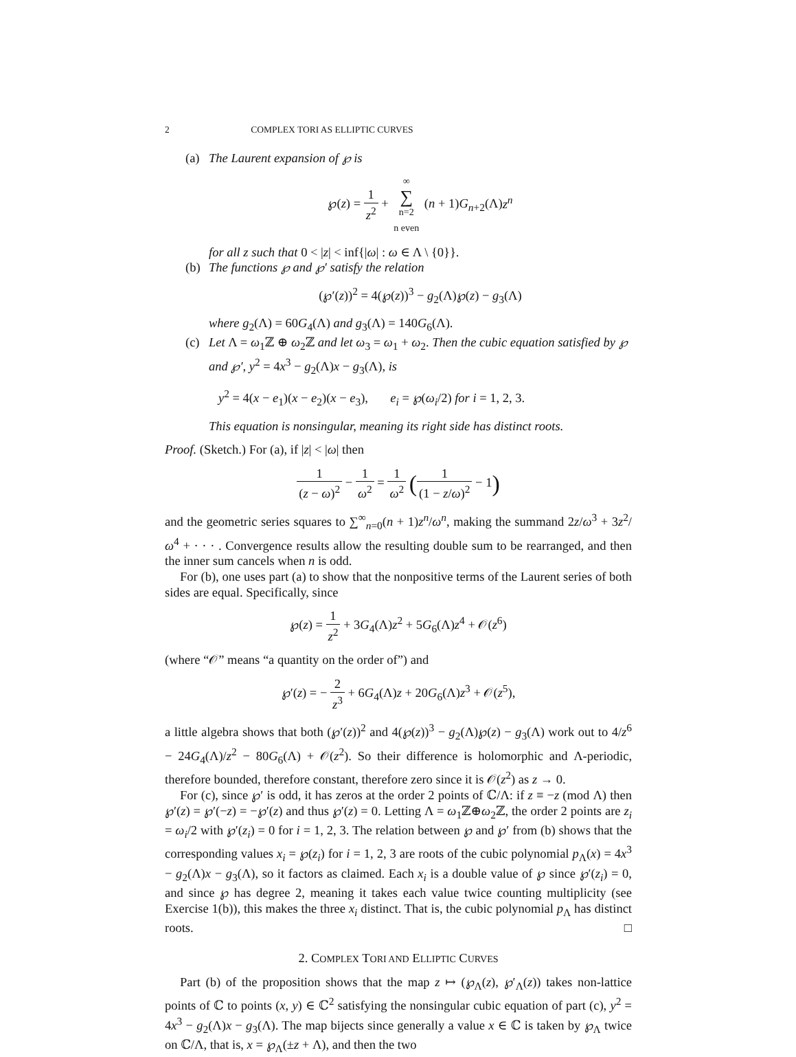2 COMPLEX TORI AS ELLIPTIC CURVES
(a) The Laurent expansion of ℘ is
℘(z) = 1 z<sup>2</sup> + ∞ ∑ n=2
n even (n + 1)G<sub>n+2</sub>(Λ)z<sup>n</sup>
for all z such that 0 < |z| < inf{|ω| : ω ∈ Λ \ {0}}.
(b) The functions ℘ and ℘′ satisfy the relation
(℘′(z))<sup>2</sup> = 4(℘(z))<sup>3</sup> − g<sub>2</sub>(Λ)℘(z) − g<sub>3</sub>(Λ)
where g<sub>2</sub>(Λ) = 60G<sub>4</sub>(Λ) and g<sub>3</sub>(Λ) = 140G<sub>6</sub>(Λ).
(c) Let Λ = ω<sub>1</sub>ℤ ⊕ ω<sub>2</sub>ℤ and let ω<sub>3</sub> = ω<sub>1</sub> + ω<sub>2</sub>. Then the cubic equation satisfied by ℘ and ℘′, y<sup>2</sup> = 4x<sup>3</sup> − g<sub>2</sub>(Λ)x − g<sub>3</sub>(Λ), is
y<sup>2</sup> = 4(x − e<sub>1</sub>)(x − e<sub>2</sub>)(x − e<sub>3</sub>), e<sub>i</sub> = ℘(ω<sub>i</sub>/2) for i = 1, 2, 3.
This equation is nonsingular, meaning its right side has distinct roots.
Proof. (Sketch.) For (a), if |z| < |ω| then
1 (z − ω)<sup>2</sup> − 1 ω<sup>2</sup> = 1 ω<sup>2</sup> (1 (1 − z/ω)<sup>2</sup> − 1)
and the geometric series squares to ∑<sup>∞</sup><sub>n=0</sub>(n + 1)z<sup>n</sup>/ω<sup>n</sup>, making the summand 2z/ω<sup>3</sup> + 3z<sup>2</sup>/ω<sup>4</sup> + · · · . Convergence results allow the resulting double sum to be rearranged, and then the inner sum cancels when n is odd.
For (b), one uses part (a) to show that the nonpositive terms of the Laurent series of both sides are equal. Specifically, since
℘(z) = 1 z<sup>2</sup> + 3G<sub>4</sub>(Λ)z<sup>2</sup> + 5G<sub>6</sub>(Λ)z<sup>4</sup> + 𝒪(z<sup>6</sup>)
(where “𝒪” means “a quantity on the order of”) and
℘′(z) = − 2 z<sup>3</sup> + 6G<sub>4</sub>(Λ)z + 20G<sub>6</sub>(Λ)z<sup>3</sup> + 𝒪(z<sup>5</sup>),
a little algebra shows that both (℘′(z))<sup>2</sup> and 4(℘(z))<sup>3</sup> − g<sub>2</sub>(Λ)℘(z) − g<sub>3</sub>(Λ) work out to 4/z<sup>6</sup> − 24G<sub>4</sub>(Λ)/z<sup>2</sup> − 80G<sub>6</sub>(Λ) + 𝒪(z<sup>2</sup>). So their difference is holomorphic and Λ-periodic, therefore bounded, therefore constant, therefore zero since it is 𝒪(z<sup>2</sup>) as z → 0.
For (c), since ℘′ is odd, it has zeros at the order 2 points of ℂ/Λ: if z ≡ −z (mod Λ) then ℘′(z) = ℘′(−z) = −℘′(z) and thus ℘′(z) = 0. Letting Λ = ω<sub>1</sub>ℤ⊕ω<sub>2</sub>ℤ, the order 2 points are z<sub>i</sub> = ω<sub>i</sub>/2 with ℘′(z<sub>i</sub>) = 0 for i = 1, 2, 3. The relation between ℘ and ℘′ from (b) shows that the corresponding values x<sub>i</sub> = ℘(z<sub>i</sub>) for i = 1, 2, 3 are roots of the cubic polynomial p<sub>Λ</sub>(x) = 4x<sup>3</sup> − g<sub>2</sub>(Λ)x − g<sub>3</sub>(Λ), so it factors as claimed. Each x<sub>i</sub> is a double value of ℘ since ℘′(z<sub>i</sub>) = 0, and since ℘ has degree 2, meaning it takes each value twice counting multiplicity (see Exercise 1(b)), this makes the three x<sub>i</sub> distinct. That is, the cubic polynomial p<sub>Λ</sub> has distinct roots. □
2. COMPLEX TORI AND ELLIPTIC CURVES
Part (b) of the proposition shows that the map z ↦ (℘<sub>Λ</sub>(z), ℘′<sub>Λ</sub>(z)) takes non-lattice points of ℂ to points (x, y) ∈ ℂ<sup>2</sup> satisfying the nonsingular cubic equation of part (c), y<sup>2</sup> = 4x<sup>3</sup> − g<sub>2</sub>(Λ)x − g<sub>3</sub>(Λ). The map bijects since generally a value x ∈ ℂ is taken by ℘<sub>Λ</sub> twice on ℂ/Λ, that is, x = ℘<sub>Λ</sub>(±z + Λ), and then the two